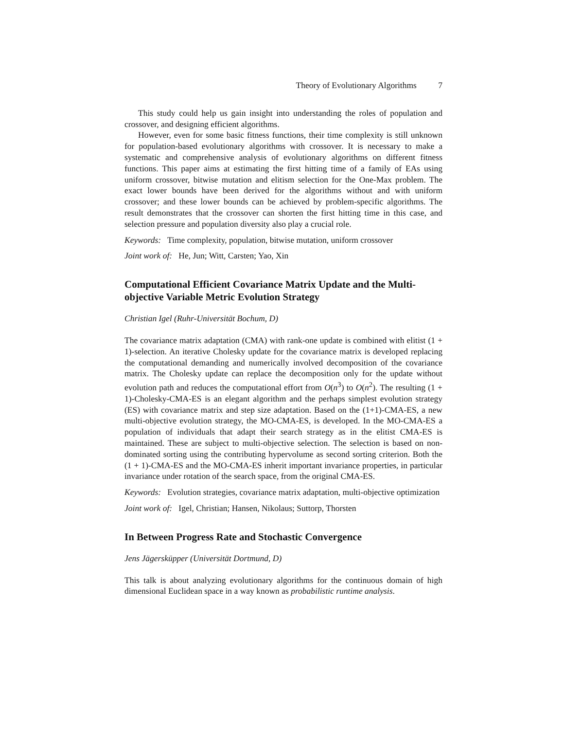Theory of Evolutionary Algorithms 7
This study could help us gain insight into understanding the roles of population and crossover, and designing efficient algorithms.
However, even for some basic fitness functions, their time complexity is still unknown for population-based evolutionary algorithms with crossover. It is necessary to make a systematic and comprehensive analysis of evolutionary algorithms on different fitness functions. This paper aims at estimating the first hitting time of a family of EAs using uniform crossover, bitwise mutation and elitism selection for the One-Max problem. The exact lower bounds have been derived for the algorithms without and with uniform crossover; and these lower bounds can be achieved by problem-specific algorithms. The result demonstrates that the crossover can shorten the first hitting time in this case, and selection pressure and population diversity also play a crucial role.
Keywords: Time complexity, population, bitwise mutation, uniform crossover
Joint work of: He, Jun; Witt, Carsten; Yao, Xin
Computational Efficient Covariance Matrix Update and the Multi-objective Variable Metric Evolution Strategy
Christian Igel (Ruhr-Universität Bochum, D)
The covariance matrix adaptation (CMA) with rank-one update is combined with elitist (1 + 1)-selection. An iterative Cholesky update for the covariance matrix is developed replacing the computational demanding and numerically involved decomposition of the covariance matrix. The Cholesky update can replace the decomposition only for the update without evolution path and reduces the computational effort from O(n<sup>3</sup>) to O(n<sup>2</sup>). The resulting (1 + 1)-Cholesky-CMA-ES is an elegant algorithm and the perhaps simplest evolution strategy (ES) with covariance matrix and step size adaptation. Based on the (1+1)-CMA-ES, a new multi-objective evolution strategy, the MO-CMA-ES, is developed. In the MO-CMA-ES a population of individuals that adapt their search strategy as in the elitist CMA-ES is maintained. These are subject to multi-objective selection. The selection is based on non-dominated sorting using the contributing hypervolume as second sorting criterion. Both the (1 + 1)-CMA-ES and the MO-CMA-ES inherit important invariance properties, in particular invariance under rotation of the search space, from the original CMA-ES.
Keywords: Evolution strategies, covariance matrix adaptation, multi-objective optimization
Joint work of: Igel, Christian; Hansen, Nikolaus; Suttorp, Thorsten
In Between Progress Rate and Stochastic Convergence
Jens Jägersküpper (Universität Dortmund, D)
This talk is about analyzing evolutionary algorithms for the continuous domain of high dimensional Euclidean space in a way known as probabilistic runtime analysis.